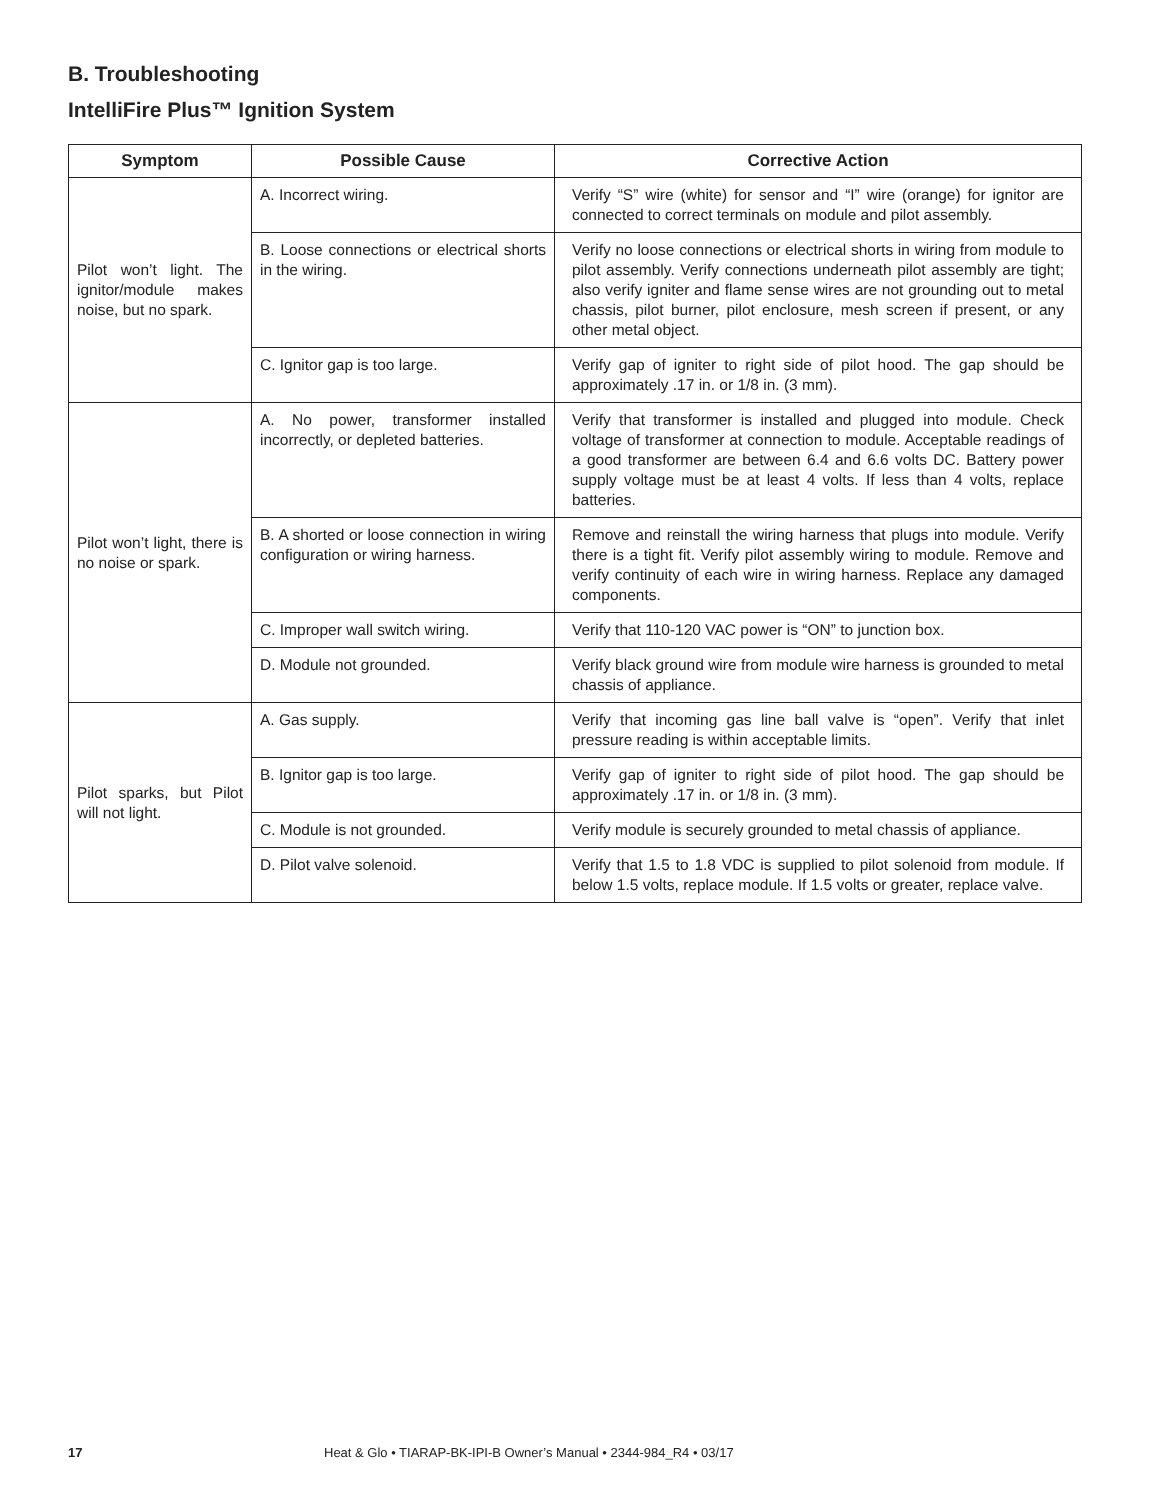B. Troubleshooting
IntelliFire Plus™ Ignition System
| Symptom | Possible Cause | Corrective Action |
| --- | --- | --- |
| Pilot won’t light. The ignitor/module makes noise, but no spark. | A. Incorrect wiring. | Verify “S” wire (white) for sensor and “I” wire (orange) for ignitor are connected to correct terminals on module and pilot assembly. |
| | B. Loose connections or electrical shorts in the wiring. | Verify no loose connections or electrical shorts in wiring from module to pilot assembly. Verify connections underneath pilot assembly are tight; also verify igniter and flame sense wires are not grounding out to metal chassis, pilot burner, pilot enclosure, mesh screen if present, or any other metal object. |
| | C. Ignitor gap is too large. | Verify gap of igniter to right side of pilot hood. The gap should be approximately .17 in. or 1/8 in. (3 mm). |
| Pilot won’t light, there is no noise or spark. | A. No power, transformer installed incorrectly, or depleted batteries. | Verify that transformer is installed and plugged into module. Check voltage of transformer at connection to module. Acceptable readings of a good transformer are between 6.4 and 6.6 volts DC. Battery power supply voltage must be at least 4 volts. If less than 4 volts, replace batteries. |
| | B. A shorted or loose connection in wiring configuration or wiring harness. | Remove and reinstall the wiring harness that plugs into module. Verify there is a tight fit. Verify pilot assembly wiring to module. Remove and verify continuity of each wire in wiring harness. Replace any damaged components. |
| | C. Improper wall switch wiring. | Verify that 110-120 VAC power is “ON” to junction box. |
| | D. Module not grounded. | Verify black ground wire from module wire harness is grounded to metal chassis of appliance. |
| Pilot sparks, but Pilot will not light. | A. Gas supply. | Verify that incoming gas line ball valve is “open”. Verify that inlet pressure reading is within acceptable limits. |
| | B. Ignitor gap is too large. | Verify gap of igniter to right side of pilot hood. The gap should be approximately .17 in. or 1/8 in. (3 mm). |
| | C. Module is not grounded. | Verify module is securely grounded to metal chassis of appliance. |
| | D. Pilot valve solenoid. | Verify that 1.5 to 1.8 VDC is supplied to pilot solenoid from module. If below 1.5 volts, replace module. If 1.5 volts or greater, replace valve. |
17 Heat & Glo • TIARAP-BK-IPI-B Owner’s Manual • 2344-984_R4 • 03/17